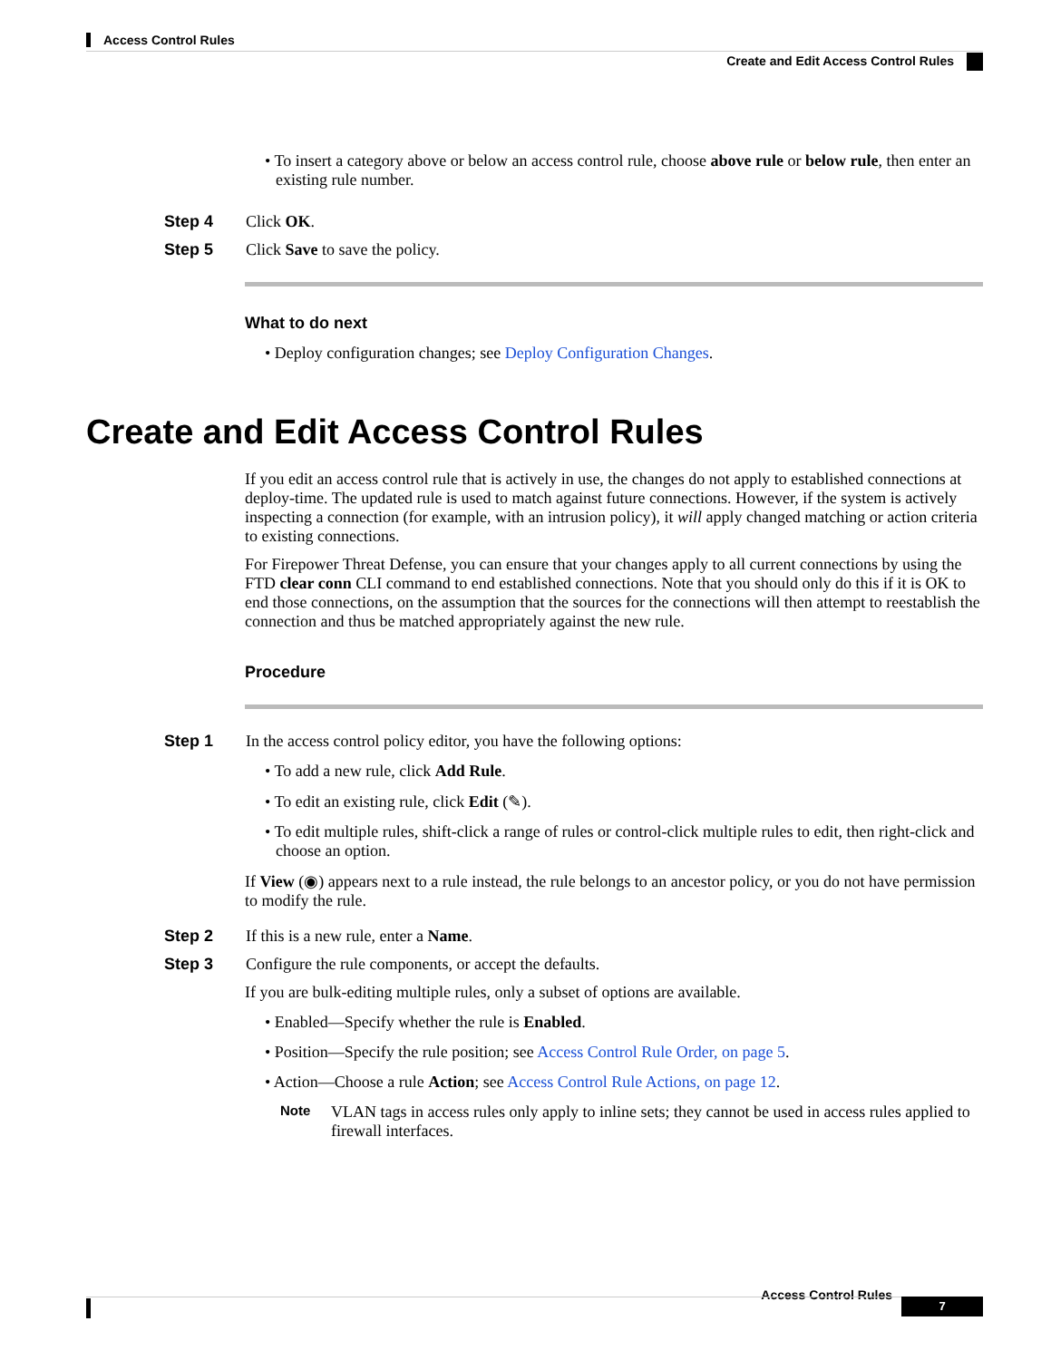Access Control Rules
Create and Edit Access Control Rules
• To insert a category above or below an access control rule, choose above rule or below rule, then enter an existing rule number.
Step 4 Click OK.
Step 5 Click Save to save the policy.
What to do next
• Deploy configuration changes; see Deploy Configuration Changes.
Create and Edit Access Control Rules
If you edit an access control rule that is actively in use, the changes do not apply to established connections at deploy-time. The updated rule is used to match against future connections. However, if the system is actively inspecting a connection (for example, with an intrusion policy), it will apply changed matching or action criteria to existing connections.
For Firepower Threat Defense, you can ensure that your changes apply to all current connections by using the FTD clear conn CLI command to end established connections. Note that you should only do this if it is OK to end those connections, on the assumption that the sources for the connections will then attempt to reestablish the connection and thus be matched appropriately against the new rule.
Procedure
Step 1 In the access control policy editor, you have the following options:
• To add a new rule, click Add Rule.
• To edit an existing rule, click Edit (✎).
• To edit multiple rules, shift-click a range of rules or control-click multiple rules to edit, then right-click and choose an option.
If View (◉) appears next to a rule instead, the rule belongs to an ancestor policy, or you do not have permission to modify the rule.
Step 2 If this is a new rule, enter a Name.
Step 3 Configure the rule components, or accept the defaults.
If you are bulk-editing multiple rules, only a subset of options are available.
• Enabled—Specify whether the rule is Enabled.
• Position—Specify the rule position; see Access Control Rule Order, on page 5.
• Action—Choose a rule Action; see Access Control Rule Actions, on page 12.
Note
VLAN tags in access rules only apply to inline sets; they cannot be used in access rules applied to firewall interfaces.
Access Control Rules
7